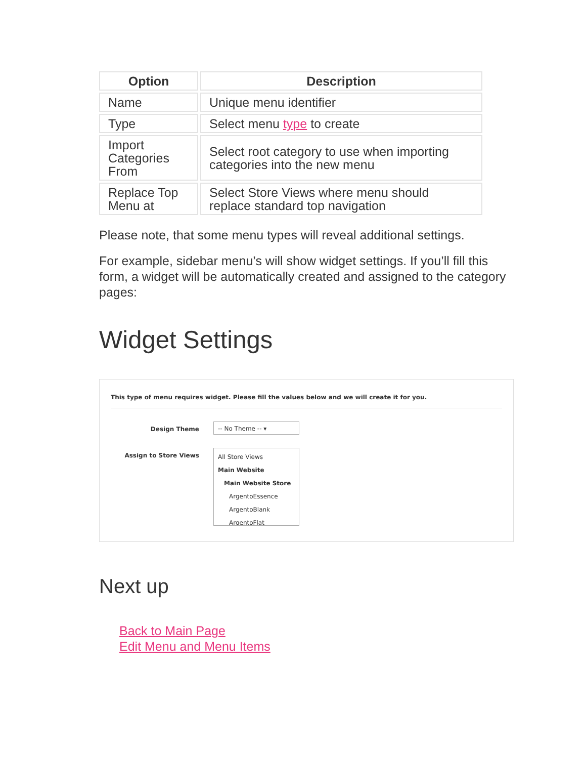| Option | Description |
| --- | --- |
| Name | Unique menu identifier |
| Type | Select menu type to create |
| Import Categories From | Select root category to use when importing categories into the new menu |
| Replace Top Menu at | Select Store Views where menu should replace standard top navigation |
Please note, that some menu types will reveal additional settings.
For example, sidebar menu’s will show widget settings. If you’ll fill this form, a widget will be automatically created and assigned to the category pages:
Widget Settings
This type of menu requires widget. Please fill the values below and we will create it for you.
Design Theme
-- No Theme -- ▾
Assign to Store Views
All Store Views
Main Website
Main Website Store
ArgentoEssence
ArgentoBlank
ArgentoFlat
Next up
Back to Main Page
Edit Menu and Menu Items